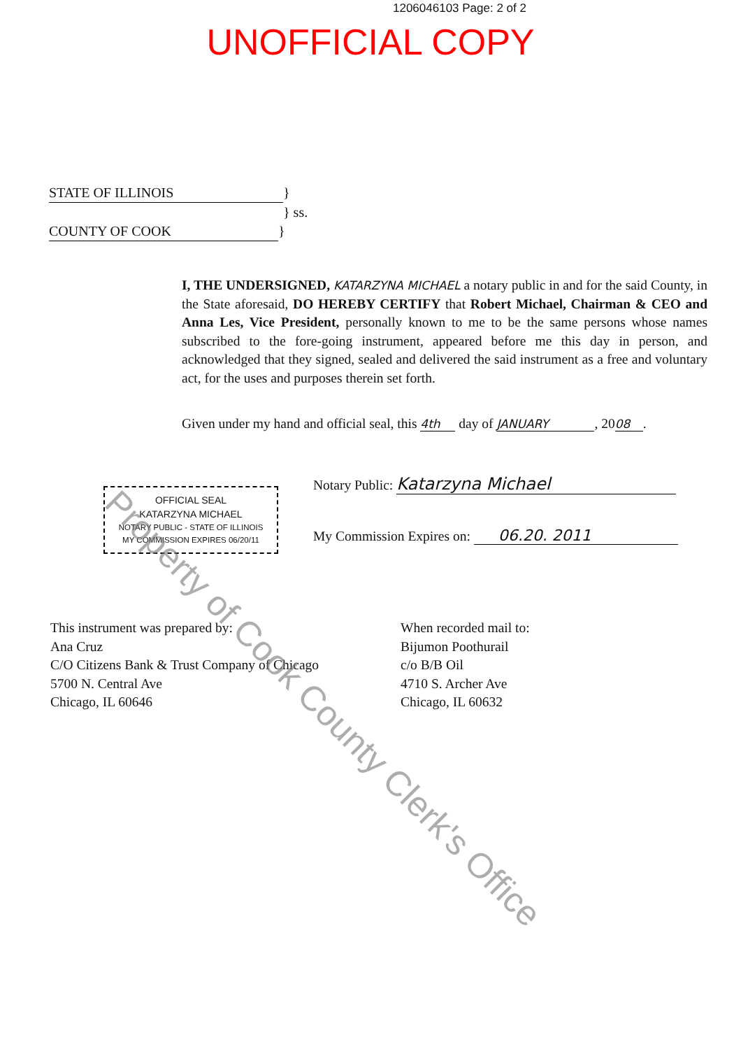1206046103 Page: 2 of 2
UNOFFICIAL COPY
STATE OF ILLINOIS }
} ss.
COUNTY OF COOK }
I, THE UNDERSIGNED, KATARZYNA MICHAEL a notary public in and for the said County, in the State aforesaid, DO HEREBY CERTIFY that Robert Michael, Chairman & CEO and Anna Les, Vice President, personally known to me to be the same persons whose names subscribed to the fore-going instrument, appeared before me this day in person, and acknowledged that they signed, sealed and delivered the said instrument as a free and voluntary act, for the uses and purposes therein set forth.
Given under my hand and official seal, this 4th day of JANUARY, 20 08.
Notary Public: Katarzyna Michael
OFFICIAL SEAL
KATARZYNA MICHAEL
NOTARY PUBLIC - STATE OF ILLINOIS
MY COMMISSION EXPIRES 06/20/11
My Commission Expires on: 06.20. 2011
This instrument was prepared by:
Ana Cruz
C/O Citizens Bank & Trust Company of Chicago
5700 N. Central Ave
Chicago, IL 60646
When recorded mail to:
Bijumon Poothurail
c/o B/B Oil
4710 S. Archer Ave
Chicago, IL 60632
Property of Cook County Clerk's Office